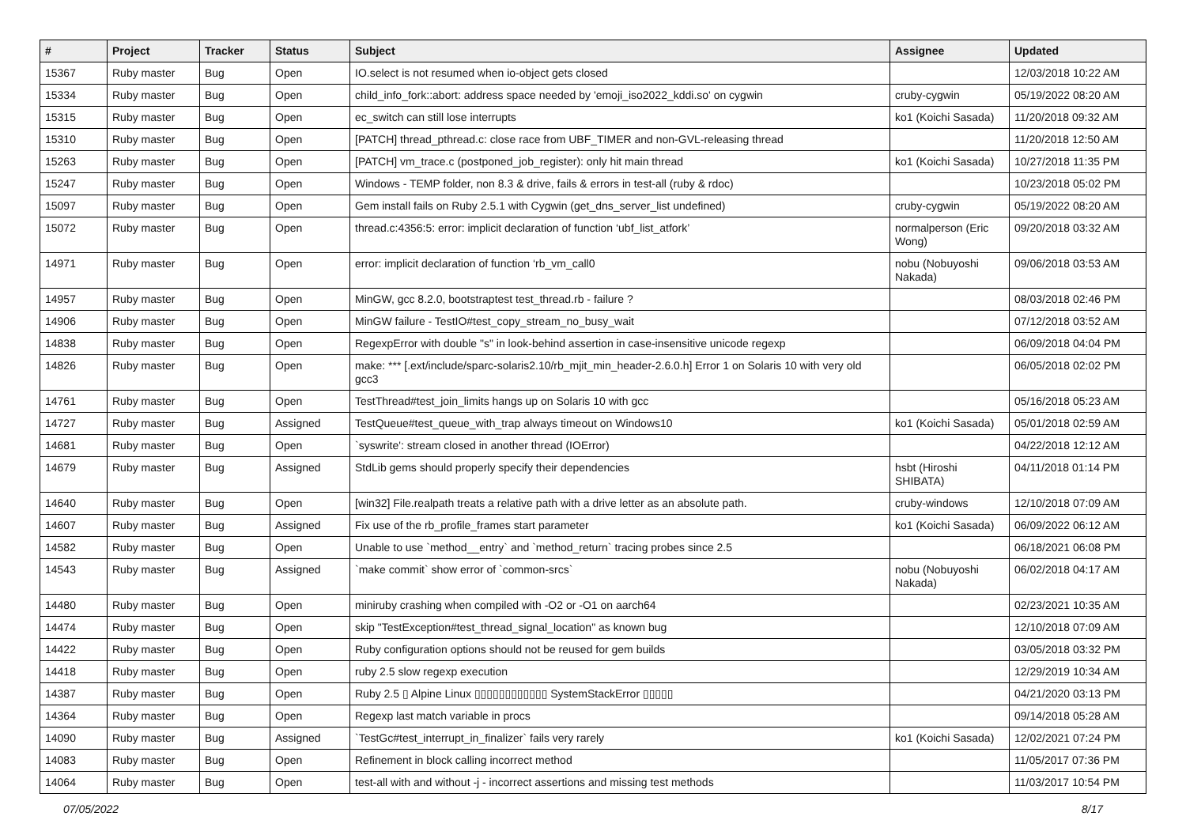| # | Project | Tracker | Status | Subject | Assignee | Updated |
| --- | --- | --- | --- | --- | --- | --- |
| 15367 | Ruby master | Bug | Open | IO.select is not resumed when io-object gets closed | | 12/03/2018 10:22 AM |
| 15334 | Ruby master | Bug | Open | child_info_fork::abort: address space needed by 'emoji_iso2022_kddi.so' on cygwin | cruby-cygwin | 05/19/2022 08:20 AM |
| 15315 | Ruby master | Bug | Open | ec_switch can still lose interrupts | ko1 (Koichi Sasada) | 11/20/2018 09:32 AM |
| 15310 | Ruby master | Bug | Open | [PATCH] thread_pthread.c: close race from UBF_TIMER and non-GVL-releasing thread | | 11/20/2018 12:50 AM |
| 15263 | Ruby master | Bug | Open | [PATCH] vm_trace.c (postponed_job_register): only hit main thread | ko1 (Koichi Sasada) | 10/27/2018 11:35 PM |
| 15247 | Ruby master | Bug | Open | Windows - TEMP folder, non 8.3 & drive, fails & errors in test-all (ruby & rdoc) | | 10/23/2018 05:02 PM |
| 15097 | Ruby master | Bug | Open | Gem install fails on Ruby 2.5.1 with Cygwin (get_dns_server_list undefined) | cruby-cygwin | 05/19/2022 08:20 AM |
| 15072 | Ruby master | Bug | Open | thread.c:4356:5: error: implicit declaration of function ‘ubf_list_atfork’ | normalperson (Eric Wong) | 09/20/2018 03:32 AM |
| 14971 | Ruby master | Bug | Open | error: implicit declaration of function ‘rb_vm_call0 | nobu (Nobuyoshi Nakada) | 09/06/2018 03:53 AM |
| 14957 | Ruby master | Bug | Open | MinGW, gcc 8.2.0, bootstraptest test_thread.rb - failure ? | | 08/03/2018 02:46 PM |
| 14906 | Ruby master | Bug | Open | MinGW failure - TestIO#test_copy_stream_no_busy_wait | | 07/12/2018 03:52 AM |
| 14838 | Ruby master | Bug | Open | RegexpError with double "s" in look-behind assertion in case-insensitive unicode regexp | | 06/09/2018 04:04 PM |
| 14826 | Ruby master | Bug | Open | make: *** [.ext/include/sparc-solaris2.10/rb_mjit_min_header-2.6.0.h] Error 1 on Solaris 10 with very old gcc3 | | 06/05/2018 02:02 PM |
| 14761 | Ruby master | Bug | Open | TestThread#test_join_limits hangs up on Solaris 10 with gcc | | 05/16/2018 05:23 AM |
| 14727 | Ruby master | Bug | Assigned | TestQueue#test_queue_with_trap always timeout on Windows10 | ko1 (Koichi Sasada) | 05/01/2018 02:59 AM |
| 14681 | Ruby master | Bug | Open | `syswrite': stream closed in another thread (IOError) | | 04/22/2018 12:12 AM |
| 14679 | Ruby master | Bug | Assigned | StdLib gems should properly specify their dependencies | hsbt (Hiroshi SHIBATA) | 04/11/2018 01:14 PM |
| 14640 | Ruby master | Bug | Open | [win32] File.realpath treats a relative path with a drive letter as an absolute path. | cruby-windows | 12/10/2018 07:09 AM |
| 14607 | Ruby master | Bug | Assigned | Fix use of the rb_profile_frames start parameter | ko1 (Koichi Sasada) | 06/09/2022 06:12 AM |
| 14582 | Ruby master | Bug | Open | Unable to use `method__entry` and `method_return` tracing probes since 2.5 | | 06/18/2021 06:08 PM |
| 14543 | Ruby master | Bug | Assigned | `make commit` show error of `common-srcs` | nobu (Nobuyoshi Nakada) | 06/02/2018 04:17 AM |
| 14480 | Ruby master | Bug | Open | miniruby crashing when compiled with -O2 or -O1 on aarch64 | | 02/23/2021 10:35 AM |
| 14474 | Ruby master | Bug | Open | skip "TestException#test_thread_signal_location" as known bug | | 12/10/2018 07:09 AM |
| 14422 | Ruby master | Bug | Open | Ruby configuration options should not be reused for gem builds | | 03/05/2018 03:32 PM |
| 14418 | Ruby master | Bug | Open | ruby 2.5 slow regexp execution | | 12/29/2019 10:34 AM |
| 14387 | Ruby master | Bug | Open | Ruby 2.5 ▯ Alpine Linux ▯▯▯▯▯▯▯▯▯▯▯▯ SystemStackError ▯▯▯▯▯ | | 04/21/2020 03:13 PM |
| 14364 | Ruby master | Bug | Open | Regexp last match variable in procs | | 09/14/2018 05:28 AM |
| 14090 | Ruby master | Bug | Assigned | `TestGc#test_interrupt_in_finalizer` fails very rarely | ko1 (Koichi Sasada) | 12/02/2021 07:24 PM |
| 14083 | Ruby master | Bug | Open | Refinement in block calling incorrect method | | 11/05/2017 07:36 PM |
| 14064 | Ruby master | Bug | Open | test-all with and without -j - incorrect assertions and missing test methods | | 11/03/2017 10:54 PM |
07/05/2022 8/17